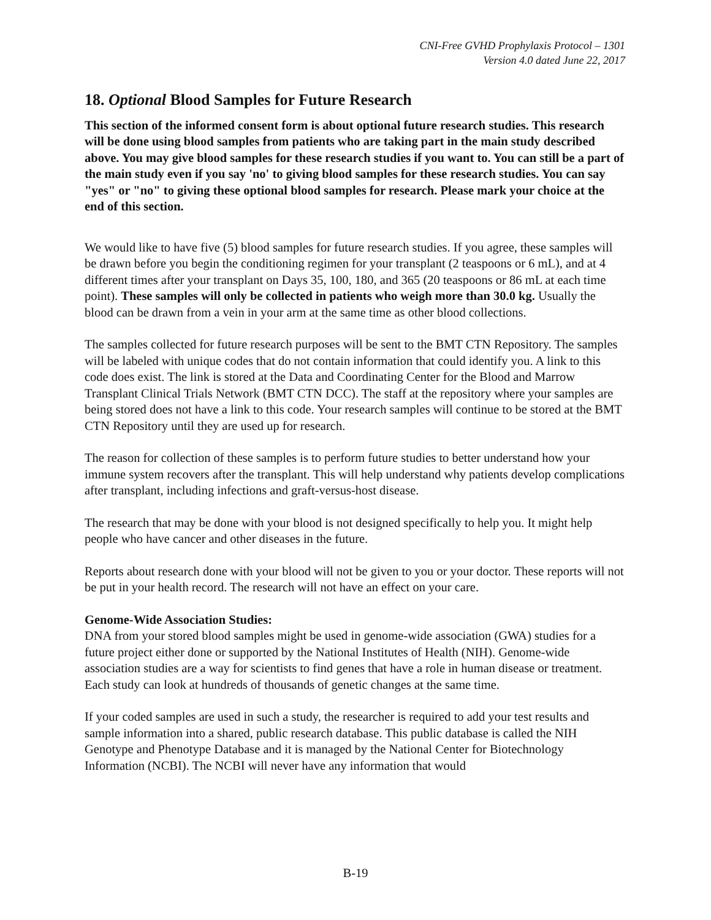CNI-Free GVHD Prophylaxis Protocol – 1301
Version 4.0 dated June 22, 2017
18. Optional Blood Samples for Future Research
This section of the informed consent form is about optional future research studies. This research will be done using blood samples from patients who are taking part in the main study described above. You may give blood samples for these research studies if you want to. You can still be a part of the main study even if you say 'no' to giving blood samples for these research studies. You can say "yes" or "no" to giving these optional blood samples for research. Please mark your choice at the end of this section.
We would like to have five (5) blood samples for future research studies. If you agree, these samples will be drawn before you begin the conditioning regimen for your transplant (2 teaspoons or 6 mL), and at 4 different times after your transplant on Days 35, 100, 180, and 365 (20 teaspoons or 86 mL at each time point). These samples will only be collected in patients who weigh more than 30.0 kg. Usually the blood can be drawn from a vein in your arm at the same time as other blood collections.
The samples collected for future research purposes will be sent to the BMT CTN Repository. The samples will be labeled with unique codes that do not contain information that could identify you. A link to this code does exist. The link is stored at the Data and Coordinating Center for the Blood and Marrow Transplant Clinical Trials Network (BMT CTN DCC). The staff at the repository where your samples are being stored does not have a link to this code. Your research samples will continue to be stored at the BMT CTN Repository until they are used up for research.
The reason for collection of these samples is to perform future studies to better understand how your immune system recovers after the transplant. This will help understand why patients develop complications after transplant, including infections and graft-versus-host disease.
The research that may be done with your blood is not designed specifically to help you. It might help people who have cancer and other diseases in the future.
Reports about research done with your blood will not be given to you or your doctor. These reports will not be put in your health record. The research will not have an effect on your care.
Genome-Wide Association Studies:
DNA from your stored blood samples might be used in genome-wide association (GWA) studies for a future project either done or supported by the National Institutes of Health (NIH). Genome-wide association studies are a way for scientists to find genes that have a role in human disease or treatment. Each study can look at hundreds of thousands of genetic changes at the same time.
If your coded samples are used in such a study, the researcher is required to add your test results and sample information into a shared, public research database. This public database is called the NIH Genotype and Phenotype Database and it is managed by the National Center for Biotechnology Information (NCBI). The NCBI will never have any information that would
B-19